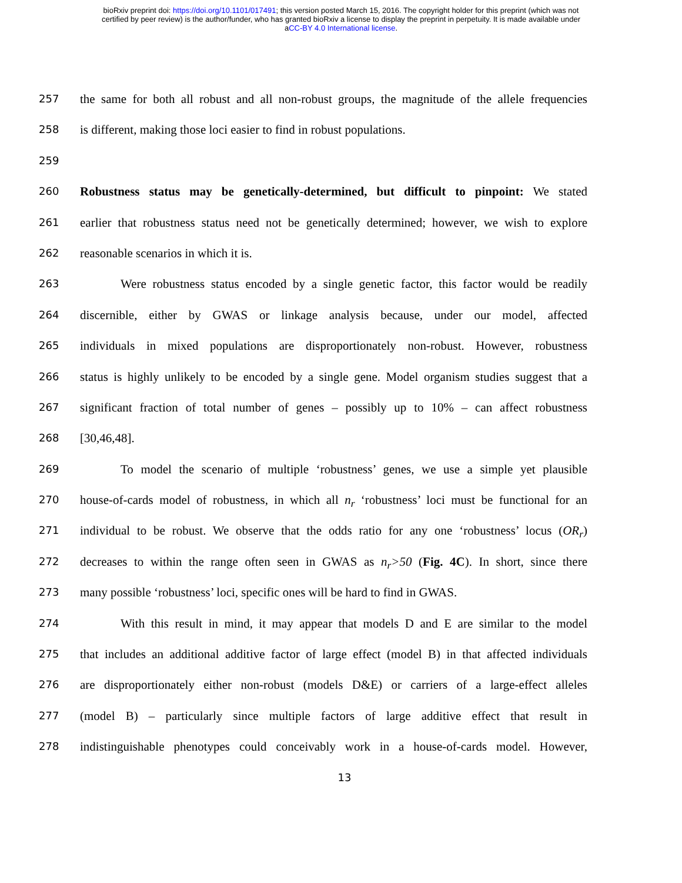bioRxiv preprint doi: https://doi.org/10.1101/017491; this version posted March 15, 2016. The copyright holder for this preprint (which was not
certified by peer review) is the author/funder, who has granted bioRxiv a license to display the preprint in perpetuity. It is made available under
aCC-BY 4.0 International license.
257 the same for both all robust and all non-robust groups, the magnitude of the allele frequencies
258 is different, making those loci easier to find in robust populations.
259
260 Robustness status may be genetically-determined, but difficult to pinpoint: We stated
261 earlier that robustness status need not be genetically determined; however, we wish to explore
262 reasonable scenarios in which it is.
263 Were robustness status encoded by a single genetic factor, this factor would be readily
264 discernible, either by GWAS or linkage analysis because, under our model, affected
265 individuals in mixed populations are disproportionately non-robust. However, robustness
266 status is highly unlikely to be encoded by a single gene. Model organism studies suggest that a
267 significant fraction of total number of genes – possibly up to 10% – can affect robustness
268 [30,46,48].
269 To model the scenario of multiple ‘robustness’ genes, we use a simple yet plausible
270 house-of-cards model of robustness, in which all n<sub>r</sub> ‘robustness’ loci must be functional for an
271 individual to be robust. We observe that the odds ratio for any one ‘robustness’ locus (OR<sub>r</sub>)
272 decreases to within the range often seen in GWAS as n<sub>r</sub>>50 (Fig. 4C). In short, since there
273 many possible ‘robustness’ loci, specific ones will be hard to find in GWAS.
274 With this result in mind, it may appear that models D and E are similar to the model
275 that includes an additional additive factor of large effect (model B) in that affected individuals
276 are disproportionately either non-robust (models D&E) or carriers of a large-effect alleles
277 (model B) – particularly since multiple factors of large additive effect that result in
278 indistinguishable phenotypes could conceivably work in a house-of-cards model. However,
13